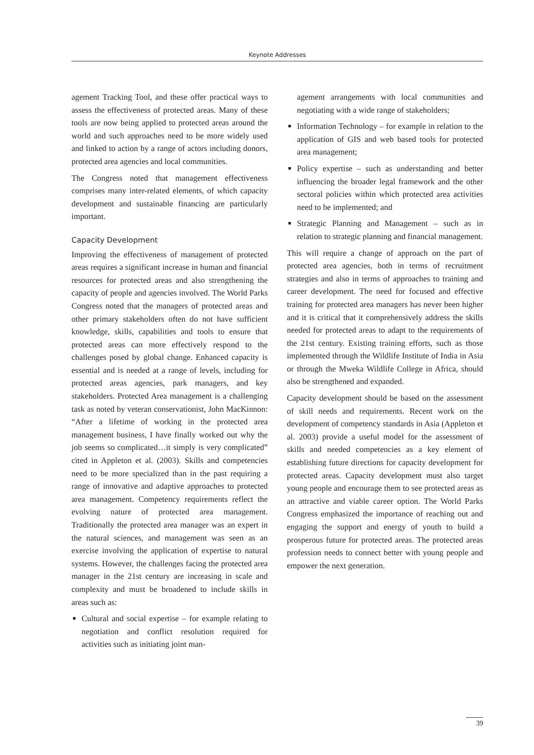Keynote Addresses
agement Tracking Tool, and these offer practical ways to assess the effectiveness of protected areas. Many of these tools are now being applied to protected areas around the world and such approaches need to be more widely used and linked to action by a range of actors including donors, protected area agencies and local communities.
The Congress noted that management effectiveness comprises many inter-related elements, of which capacity development and sustainable financing are particularly important.
Capacity Development
Improving the effectiveness of management of protected areas requires a significant increase in human and financial resources for protected areas and also strengthening the capacity of people and agencies involved. The World Parks Congress noted that the managers of protected areas and other primary stakeholders often do not have sufficient knowledge, skills, capabilities and tools to ensure that protected areas can more effectively respond to the challenges posed by global change. Enhanced capacity is essential and is needed at a range of levels, including for protected areas agencies, park managers, and key stakeholders. Protected Area management is a challenging task as noted by veteran conservationist, John MacKinnon: “After a lifetime of working in the protected area management business, I have finally worked out why the job seems so complicated…it simply is very complicated” cited in Appleton et al. (2003). Skills and competencies need to be more specialized than in the past requiring a range of innovative and adaptive approaches to protected area management. Competency requirements reflect the evolving nature of protected area management. Traditionally the protected area manager was an expert in the natural sciences, and management was seen as an exercise involving the application of expertise to natural systems. However, the challenges facing the protected area manager in the 21st century are increasing in scale and complexity and must be broadened to include skills in areas such as:
Cultural and social expertise – for example relating to negotiation and conflict resolution required for activities such as initiating joint man-
agement arrangements with local communities and negotiating with a wide range of stakeholders;
Information Technology – for example in relation to the application of GIS and web based tools for protected area management;
Policy expertise – such as understanding and better influencing the broader legal framework and the other sectoral policies within which protected area activities need to be implemented; and
Strategic Planning and Management – such as in relation to strategic planning and financial management.
This will require a change of approach on the part of protected area agencies, both in terms of recruitment strategies and also in terms of approaches to training and career development. The need for focused and effective training for protected area managers has never been higher and it is critical that it comprehensively address the skills needed for protected areas to adapt to the requirements of the 21st century. Existing training efforts, such as those implemented through the Wildlife Institute of India in Asia or through the Mweka Wildlife College in Africa, should also be strengthened and expanded.
Capacity development should be based on the assessment of skill needs and requirements. Recent work on the development of competency standards in Asia (Appleton et al. 2003) provide a useful model for the assessment of skills and needed competencies as a key element of establishing future directions for capacity development for protected areas. Capacity development must also target young people and encourage them to see protected areas as an attractive and viable career option. The World Parks Congress emphasized the importance of reaching out and engaging the support and energy of youth to build a prosperous future for protected areas. The protected areas profession needs to connect better with young people and empower the next generation.
39